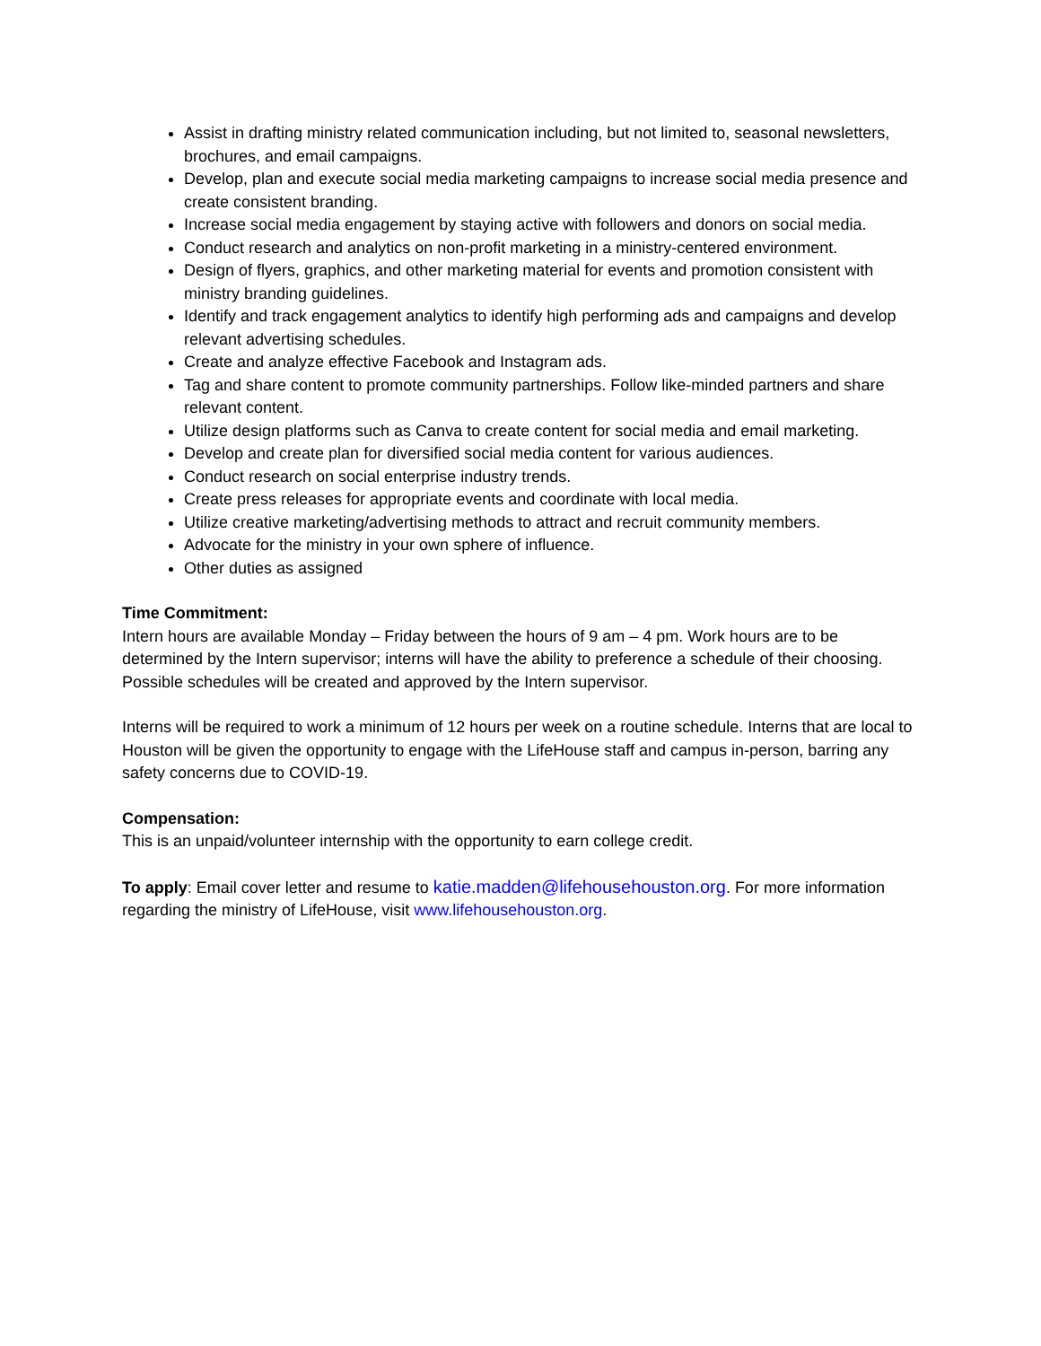Assist in drafting ministry related communication including, but not limited to, seasonal newsletters, brochures, and email campaigns.
Develop, plan and execute social media marketing campaigns to increase social media presence and create consistent branding.
Increase social media engagement by staying active with followers and donors on social media.
Conduct research and analytics on non-profit marketing in a ministry-centered environment.
Design of flyers, graphics, and other marketing material for events and promotion consistent with ministry branding guidelines.
Identify and track engagement analytics to identify high performing ads and campaigns and develop relevant advertising schedules.
Create and analyze effective Facebook and Instagram ads.
Tag and share content to promote community partnerships. Follow like-minded partners and share relevant content.
Utilize design platforms such as Canva to create content for social media and email marketing.
Develop and create plan for diversified social media content for various audiences.
Conduct research on social enterprise industry trends.
Create press releases for appropriate events and coordinate with local media.
Utilize creative marketing/advertising methods to attract and recruit community members.
Advocate for the ministry in your own sphere of influence.
Other duties as assigned
Time Commitment:
Intern hours are available Monday – Friday between the hours of 9 am – 4 pm. Work hours are to be determined by the Intern supervisor; interns will have the ability to preference a schedule of their choosing. Possible schedules will be created and approved by the Intern supervisor.
Interns will be required to work a minimum of 12 hours per week on a routine schedule. Interns that are local to Houston will be given the opportunity to engage with the LifeHouse staff and campus in-person, barring any safety concerns due to COVID-19.
Compensation:
This is an unpaid/volunteer internship with the opportunity to earn college credit.
To apply: Email cover letter and resume to katie.madden@lifehousehouston.org. For more information regarding the ministry of LifeHouse, visit www.lifehousehouston.org.